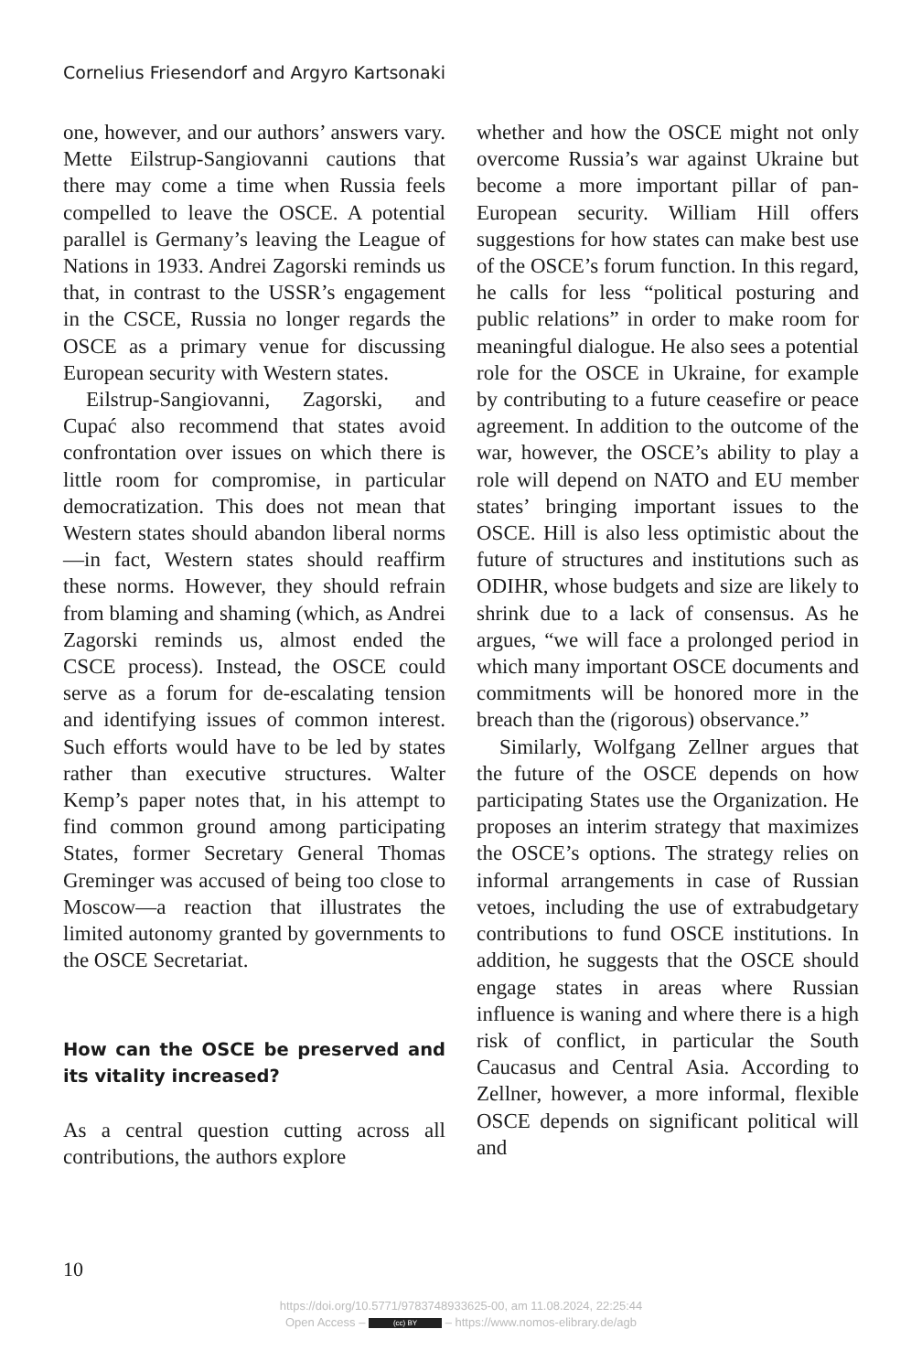Cornelius Friesendorf and Argyro Kartsonaki
one, however, and our authors’ answers vary. Mette Eilstrup-Sangiovanni cautions that there may come a time when Russia feels compelled to leave the OSCE. A potential parallel is Germany’s leaving the League of Nations in 1933. Andrei Zagorski reminds us that, in contrast to the USSR’s engagement in the CSCE, Russia no longer regards the OSCE as a primary venue for discussing European security with Western states.
Eilstrup-Sangiovanni, Zagorski, and Cupać also recommend that states avoid confrontation over issues on which there is little room for compromise, in particular democratization. This does not mean that Western states should abandon liberal norms—in fact, Western states should reaffirm these norms. However, they should refrain from blaming and shaming (which, as Andrei Zagorski reminds us, almost ended the CSCE process). Instead, the OSCE could serve as a forum for de-escalating tension and identifying issues of common interest. Such efforts would have to be led by states rather than executive structures. Walter Kemp’s paper notes that, in his attempt to find common ground among participating States, former Secretary General Thomas Greminger was accused of being too close to Moscow—a reaction that illustrates the limited autonomy granted by governments to the OSCE Secretariat.
How can the OSCE be preserved and its vitality increased?
As a central question cutting across all contributions, the authors explore
whether and how the OSCE might not only overcome Russia’s war against Ukraine but become a more important pillar of pan-European security. William Hill offers suggestions for how states can make best use of the OSCE’s forum function. In this regard, he calls for less “political posturing and public relations” in order to make room for meaningful dialogue. He also sees a potential role for the OSCE in Ukraine, for example by contributing to a future ceasefire or peace agreement. In addition to the outcome of the war, however, the OSCE’s ability to play a role will depend on NATO and EU member states’ bringing important issues to the OSCE. Hill is also less optimistic about the future of structures and institutions such as ODIHR, whose budgets and size are likely to shrink due to a lack of consensus. As he argues, “we will face a prolonged period in which many important OSCE documents and commitments will be honored more in the breach than the (rigorous) observance.”
Similarly, Wolfgang Zellner argues that the future of the OSCE depends on how participating States use the Organization. He proposes an interim strategy that maximizes the OSCE’s options. The strategy relies on informal arrangements in case of Russian vetoes, including the use of extrabudgetary contributions to fund OSCE institutions. In addition, he suggests that the OSCE should engage states in areas where Russian influence is waning and where there is a high risk of conflict, in particular the South Caucasus and Central Asia. According to Zellner, however, a more informal, flexible OSCE depends on significant political will and
10
https://doi.org/10.5771/9783748933625-00, am 11.08.2024, 22:25:44
Open Access – (cc) BY – https://www.nomos-elibrary.de/agb